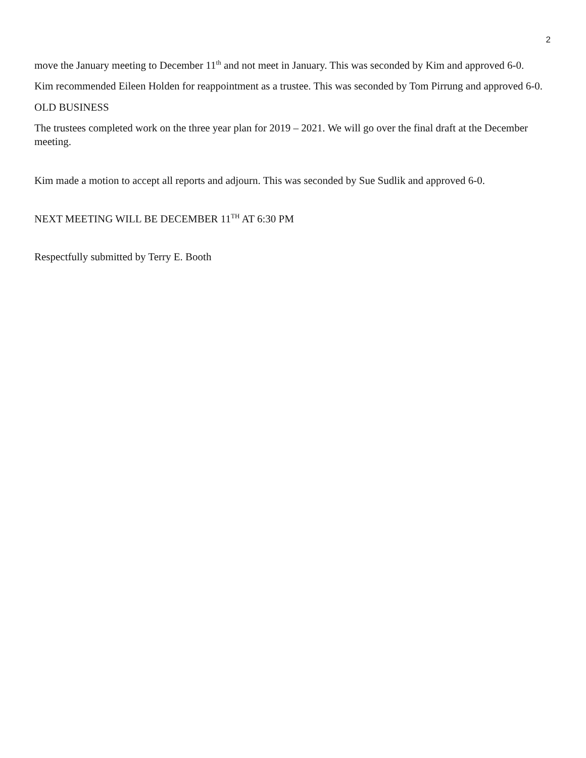2
move the January meeting to December 11<sup>th</sup> and not meet in January. This was seconded by Kim and approved 6-0.
Kim recommended Eileen Holden for reappointment as a trustee. This was seconded by Tom Pirrung and approved 6-0.
OLD BUSINESS
The trustees completed work on the three year plan for 2019 – 2021. We will go over the final draft at the December meeting.
Kim made a motion to accept all reports and adjourn. This was seconded by Sue Sudlik and approved 6-0.
NEXT MEETING WILL BE DECEMBER 11<sup>TH</sup> AT 6:30 PM
Respectfully submitted by Terry E. Booth